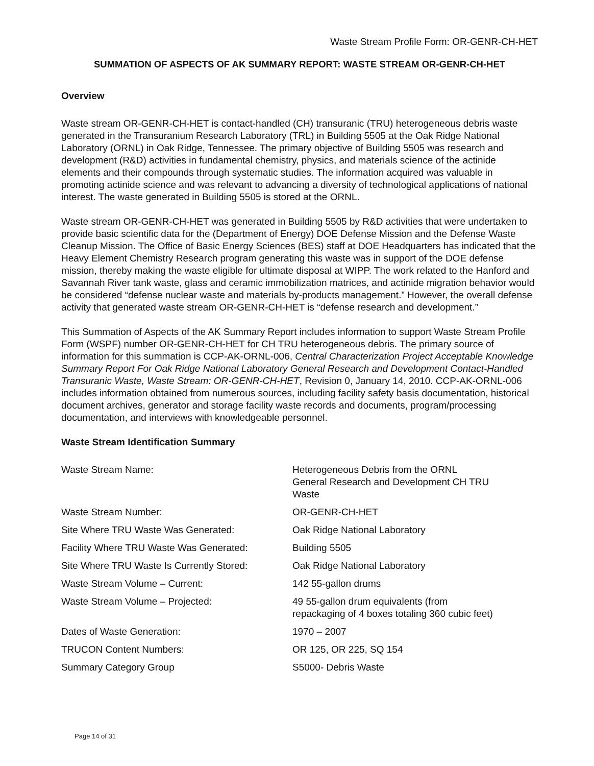Waste Stream Profile Form: OR-GENR-CH-HET
SUMMATION OF ASPECTS OF AK SUMMARY REPORT: WASTE STREAM OR-GENR-CH-HET
Overview
Waste stream OR-GENR-CH-HET is contact-handled (CH) transuranic (TRU) heterogeneous debris waste generated in the Transuranium Research Laboratory (TRL) in Building 5505 at the Oak Ridge National Laboratory (ORNL) in Oak Ridge, Tennessee. The primary objective of Building 5505 was research and development (R&D) activities in fundamental chemistry, physics, and materials science of the actinide elements and their compounds through systematic studies. The information acquired was valuable in promoting actinide science and was relevant to advancing a diversity of technological applications of national interest. The waste generated in Building 5505 is stored at the ORNL.
Waste stream OR-GENR-CH-HET was generated in Building 5505 by R&D activities that were undertaken to provide basic scientific data for the (Department of Energy) DOE Defense Mission and the Defense Waste Cleanup Mission. The Office of Basic Energy Sciences (BES) staff at DOE Headquarters has indicated that the Heavy Element Chemistry Research program generating this waste was in support of the DOE defense mission, thereby making the waste eligible for ultimate disposal at WIPP. The work related to the Hanford and Savannah River tank waste, glass and ceramic immobilization matrices, and actinide migration behavior would be considered “defense nuclear waste and materials by-products management.” However, the overall defense activity that generated waste stream OR-GENR-CH-HET is “defense research and development.”
This Summation of Aspects of the AK Summary Report includes information to support Waste Stream Profile Form (WSPF) number OR-GENR-CH-HET for CH TRU heterogeneous debris. The primary source of information for this summation is CCP-AK-ORNL-006, Central Characterization Project Acceptable Knowledge Summary Report For Oak Ridge National Laboratory General Research and Development Contact-Handled Transuranic Waste, Waste Stream: OR-GENR-CH-HET, Revision 0, January 14, 2010. CCP-AK-ORNL-006 includes information obtained from numerous sources, including facility safety basis documentation, historical document archives, generator and storage facility waste records and documents, program/processing documentation, and interviews with knowledgeable personnel.
Waste Stream Identification Summary
| Waste Stream Name: | Heterogeneous Debris from the ORNL General Research and Development CH TRU Waste |
| Waste Stream Number: | OR-GENR-CH-HET |
| Site Where TRU Waste Was Generated: | Oak Ridge National Laboratory |
| Facility Where TRU Waste Was Generated: | Building 5505 |
| Site Where TRU Waste Is Currently Stored: | Oak Ridge National Laboratory |
| Waste Stream Volume – Current: | 142 55-gallon drums |
| Waste Stream Volume – Projected: | 49 55-gallon drum equivalents (from repackaging of 4 boxes totaling 360 cubic feet) |
| Dates of Waste Generation: | 1970 – 2007 |
| TRUCON Content Numbers: | OR 125, OR 225, SQ 154 |
| Summary Category Group | S5000- Debris Waste |
Page 14 of 31